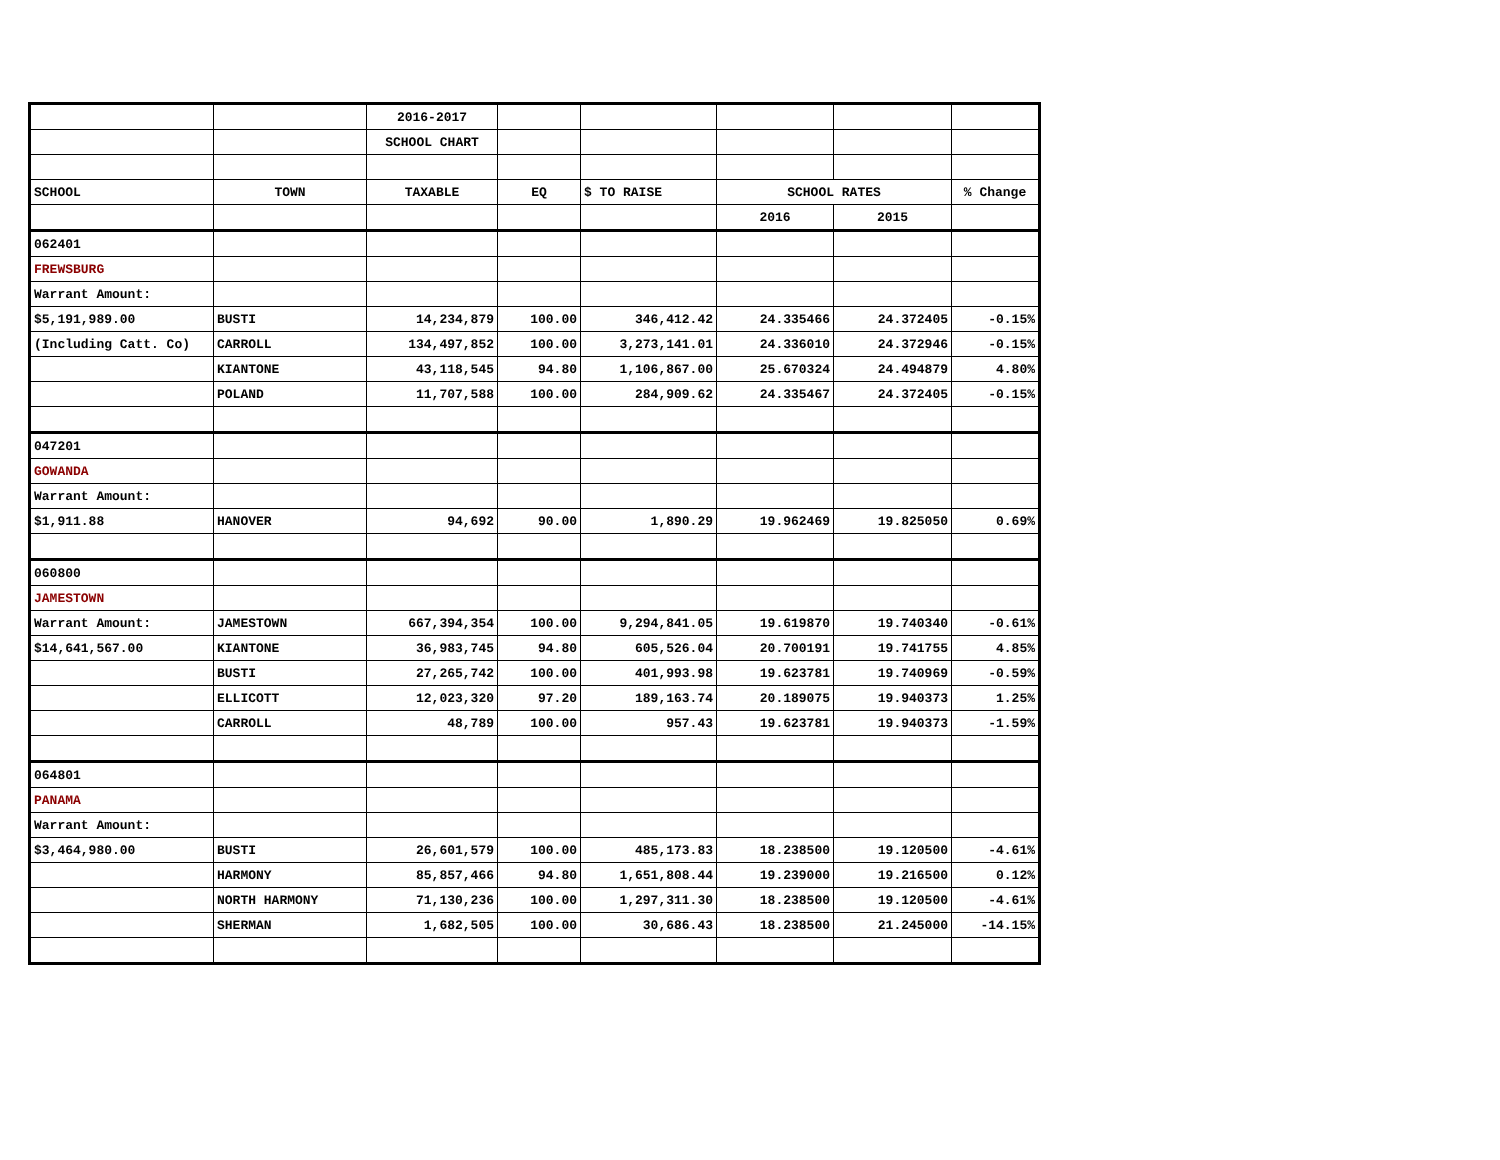| | | 2016-2017 | | | | | |
| | | SCHOOL CHART | | | | | |
| SCHOOL | TOWN | TAXABLE | EQ | $ TO RAISE | SCHOOL RATES | | % Change |
| | | | | | 2016 | 2015 | |
| 062401 | | | | | | | |
| FREWSBURG | | | | | | | |
| Warrant Amount: | | | | | | | |
| $5,191,989.00 | BUSTI | 14,234,879 | 100.00 | 346,412.42 | 24.335466 | 24.372405 | -0.15% |
| (Including Catt. Co) | CARROLL | 134,497,852 | 100.00 | 3,273,141.01 | 24.336010 | 24.372946 | -0.15% |
| | KIANTONE | 43,118,545 | 94.80 | 1,106,867.00 | 25.670324 | 24.494879 | 4.80% |
| | POLAND | 11,707,588 | 100.00 | 284,909.62 | 24.335467 | 24.372405 | -0.15% |
| 047201 | | | | | | | |
| GOWANDA | | | | | | | |
| Warrant Amount: | | | | | | | |
| $1,911.88 | HANOVER | 94,692 | 90.00 | 1,890.29 | 19.962469 | 19.825050 | 0.69% |
| 060800 | | | | | | | |
| JAMESTOWN | | | | | | | |
| Warrant Amount: | JAMESTOWN | 667,394,354 | 100.00 | 9,294,841.05 | 19.619870 | 19.740340 | -0.61% |
| $14,641,567.00 | KIANTONE | 36,983,745 | 94.80 | 605,526.04 | 20.700191 | 19.741755 | 4.85% |
| | BUSTI | 27,265,742 | 100.00 | 401,993.98 | 19.623781 | 19.740969 | -0.59% |
| | ELLICOTT | 12,023,320 | 97.20 | 189,163.74 | 20.189075 | 19.940373 | 1.25% |
| | CARROLL | 48,789 | 100.00 | 957.43 | 19.623781 | 19.940373 | -1.59% |
| 064801 | | | | | | | |
| PANAMA | | | | | | | |
| Warrant Amount: | | | | | | | |
| $3,464,980.00 | BUSTI | 26,601,579 | 100.00 | 485,173.83 | 18.238500 | 19.120500 | -4.61% |
| | HARMONY | 85,857,466 | 94.80 | 1,651,808.44 | 19.239000 | 19.216500 | 0.12% |
| | NORTH HARMONY | 71,130,236 | 100.00 | 1,297,311.30 | 18.238500 | 19.120500 | -4.61% |
| | SHERMAN | 1,682,505 | 100.00 | 30,686.43 | 18.238500 | 21.245000 | -14.15% |